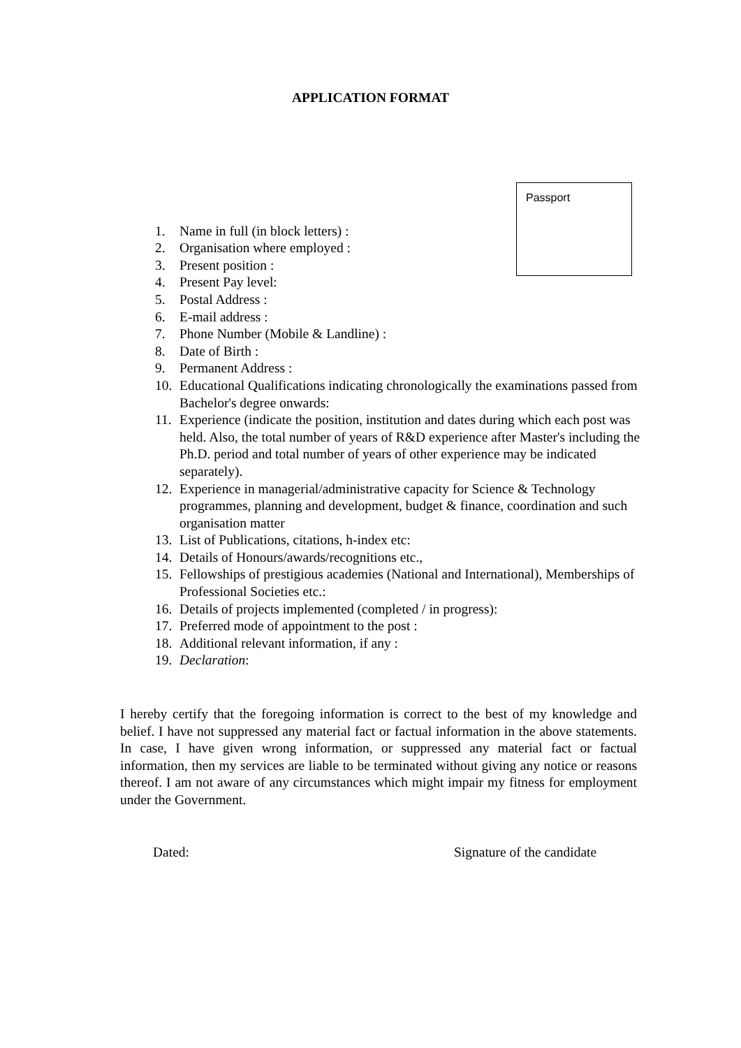APPLICATION FORMAT
Passport
1. Name in full (in block letters) :
2. Organisation where employed :
3. Present position :
4. Present Pay level:
5. Postal Address :
6. E-mail address :
7. Phone Number (Mobile & Landline) :
8. Date of Birth :
9. Permanent Address :
10. Educational Qualifications indicating chronologically the examinations passed from Bachelor's degree onwards:
11. Experience (indicate the position, institution and dates during which each post was held. Also, the total number of years of R&D experience after Master's including the Ph.D. period and total number of years of other experience may be indicated separately).
12. Experience in managerial/administrative capacity for Science & Technology programmes, planning and development, budget & finance, coordination and such
organisation matter
13. List of Publications, citations, h-index etc:
14. Details of Honours/awards/recognitions etc.,
15. Fellowships of prestigious academies (National and International), Memberships of Professional Societies etc.:
16. Details of projects implemented (completed / in progress):
17. Preferred mode of appointment to the post :
18. Additional relevant information, if any :
19. Declaration:
I hereby certify that the foregoing information is correct to the best of my knowledge and belief. I have not suppressed any material fact or factual information in the above statements. In case, I have given wrong information, or suppressed any material fact or factual information, then my services are liable to be terminated without giving any notice or reasons thereof. I am not aware of any circumstances which might impair my fitness for employment under the Government.
Dated: Signature of the candidate